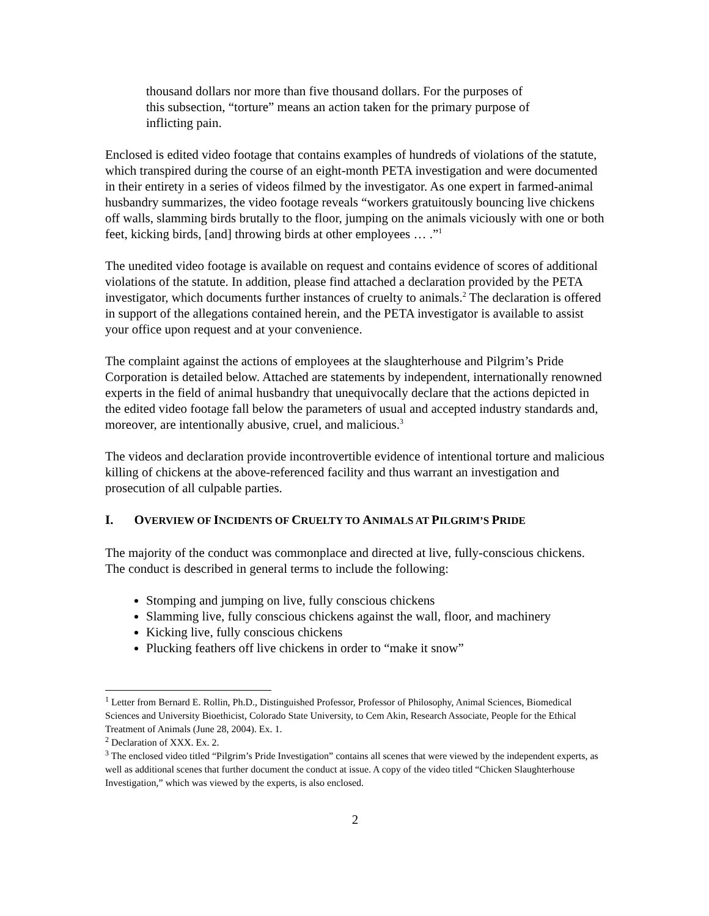thousand dollars nor more than five thousand dollars. For the purposes of this subsection, “torture” means an action taken for the primary purpose of inflicting pain.
Enclosed is edited video footage that contains examples of hundreds of violations of the statute, which transpired during the course of an eight-month PETA investigation and were documented in their entirety in a series of videos filmed by the investigator. As one expert in farmed-animal husbandry summarizes, the video footage reveals “workers gratuitously bouncing live chickens off walls, slamming birds brutally to the floor, jumping on the animals viciously with one or both feet, kicking birds, [and] throwing birds at other employees … .”<sup>1</sup>
The unedited video footage is available on request and contains evidence of scores of additional violations of the statute. In addition, please find attached a declaration provided by the PETA investigator, which documents further instances of cruelty to animals.<sup>2</sup> The declaration is offered in support of the allegations contained herein, and the PETA investigator is available to assist your office upon request and at your convenience.
The complaint against the actions of employees at the slaughterhouse and Pilgrim’s Pride Corporation is detailed below. Attached are statements by independent, internationally renowned experts in the field of animal husbandry that unequivocally declare that the actions depicted in the edited video footage fall below the parameters of usual and accepted industry standards and, moreover, are intentionally abusive, cruel, and malicious.<sup>3</sup>
The videos and declaration provide incontrovertible evidence of intentional torture and malicious killing of chickens at the above-referenced facility and thus warrant an investigation and prosecution of all culpable parties.
I. OVERVIEW OF INCIDENTS OF CRUELTY TO ANIMALS AT PILGRIM’S PRIDE
The majority of the conduct was commonplace and directed at live, fully-conscious chickens. The conduct is described in general terms to include the following:
Stomping and jumping on live, fully conscious chickens
Slamming live, fully conscious chickens against the wall, floor, and machinery
Kicking live, fully conscious chickens
Plucking feathers off live chickens in order to “make it snow”
<sup>1</sup> Letter from Bernard E. Rollin, Ph.D., Distinguished Professor, Professor of Philosophy, Animal Sciences, Biomedical Sciences and University Bioethicist, Colorado State University, to Cem Akin, Research Associate, People for the Ethical Treatment of Animals (June 28, 2004). Ex. 1.
<sup>2</sup> Declaration of XXX. Ex. 2.
<sup>3</sup> The enclosed video titled “Pilgrim’s Pride Investigation” contains all scenes that were viewed by the independent experts, as well as additional scenes that further document the conduct at issue. A copy of the video titled “Chicken Slaughterhouse Investigation,” which was viewed by the experts, is also enclosed.
2